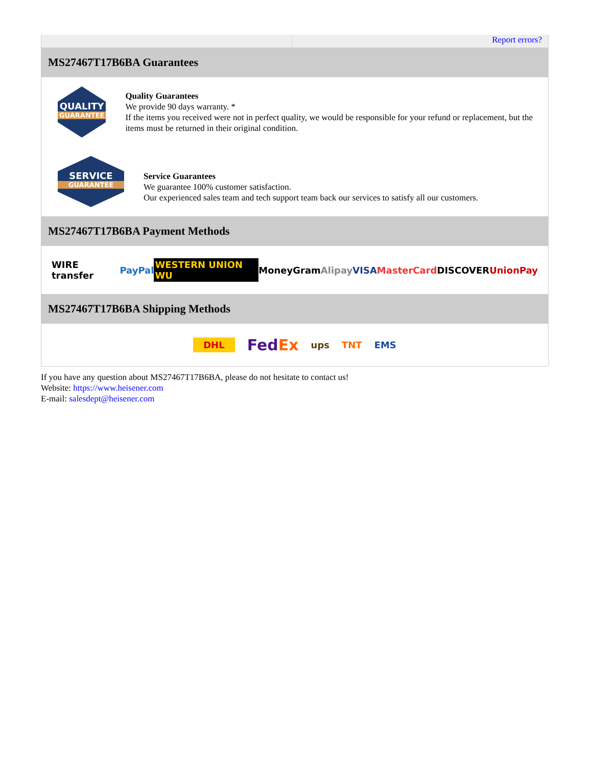Report errors?
MS27467T17B6BA Guarantees
QUALITY
GUARANTEE
Quality Guarantees
We provide 90 days warranty. *
If the items you received were not in perfect quality, we would be responsible for your refund or replacement, but the items must be returned in their original condition.
SERVICE
GUARANTEE
Service Guarantees
We guarantee 100% customer satisfaction.
Our experienced sales team and tech support team back our services to satisfy all our customers.
MS27467T17B6BA Payment Methods
WIRE transfer PayPal WESTERN UNION WU MoneyGram Alipay VISA MasterCard DISCOVER UnionPay
MS27467T17B6BA Shipping Methods
DHL FedEx ups TNT EMS
If you have any question about MS27467T17B6BA, please do not hesitate to contact us!
Website: https://www.heisener.com
E-mail: salesdept@heisener.com